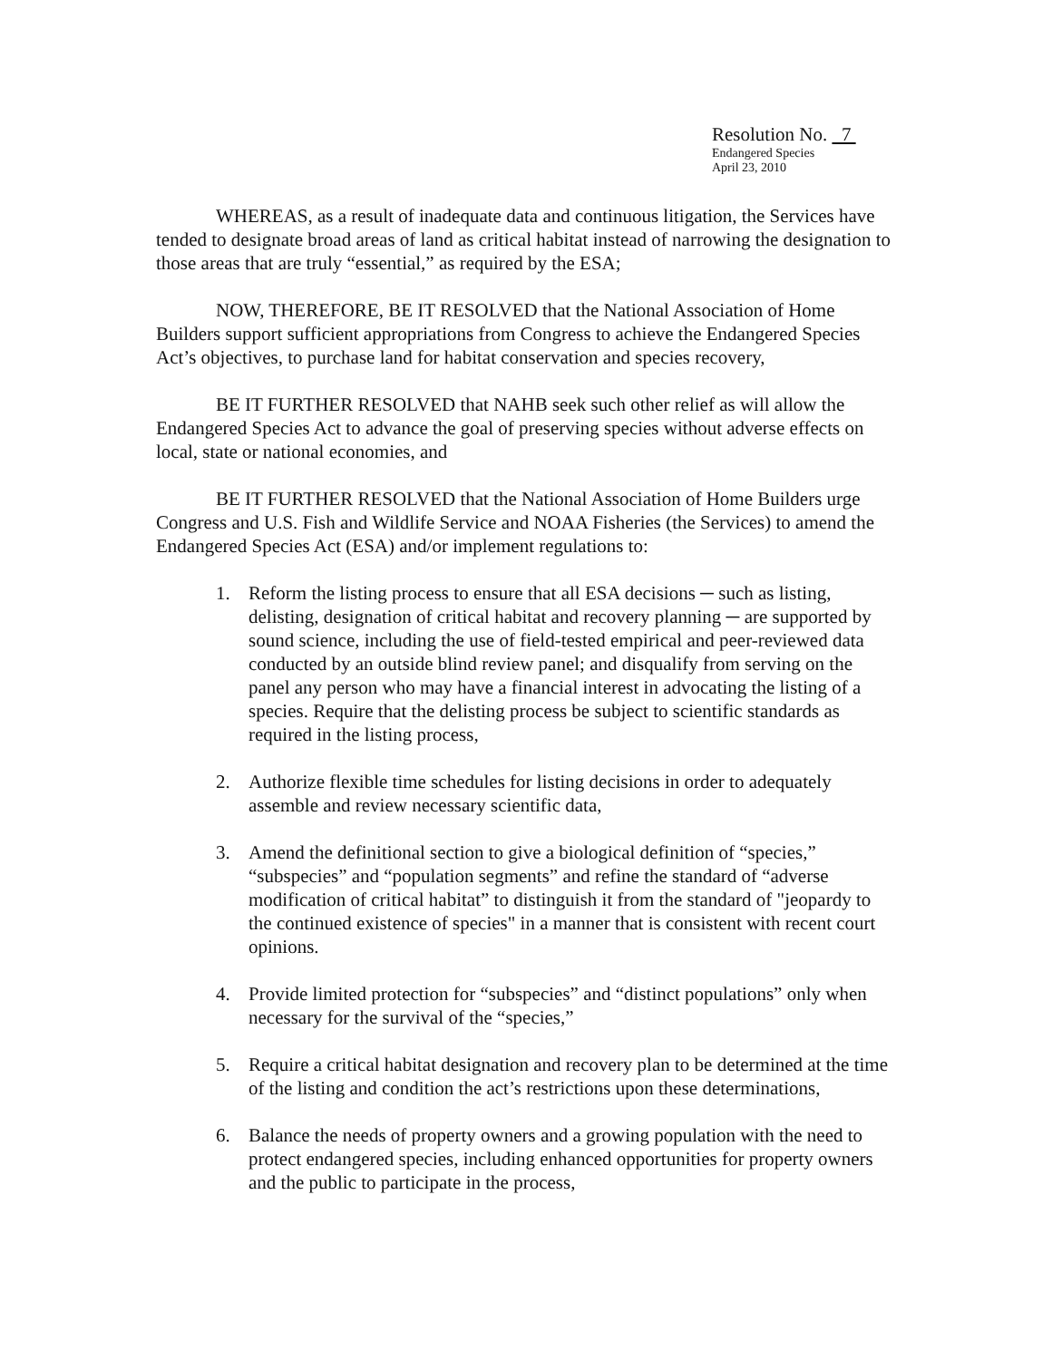Resolution No. 7
Endangered Species
April 23, 2010
WHEREAS, as a result of inadequate data and continuous litigation, the Services have tended to designate broad areas of land as critical habitat instead of narrowing the designation to those areas that are truly “essential,” as required by the ESA;
NOW, THEREFORE, BE IT RESOLVED that the National Association of Home Builders support sufficient appropriations from Congress to achieve the Endangered Species Act’s objectives, to purchase land for habitat conservation and species recovery,
BE IT FURTHER RESOLVED that NAHB seek such other relief as will allow the Endangered Species Act to advance the goal of preserving species without adverse effects on local, state or national economies, and
BE IT FURTHER RESOLVED that the National Association of Home Builders urge Congress and U.S. Fish and Wildlife Service and NOAA Fisheries (the Services) to amend the Endangered Species Act (ESA) and/or implement regulations to:
1. Reform the listing process to ensure that all ESA decisions ─ such as listing, delisting, designation of critical habitat and recovery planning ─ are supported by sound science, including the use of field-tested empirical and peer-reviewed data conducted by an outside blind review panel; and disqualify from serving on the panel any person who may have a financial interest in advocating the listing of a species. Require that the delisting process be subject to scientific standards as required in the listing process,
2. Authorize flexible time schedules for listing decisions in order to adequately assemble and review necessary scientific data,
3. Amend the definitional section to give a biological definition of “species,” “subspecies” and “population segments” and refine the standard of “adverse modification of critical habitat” to distinguish it from the standard of "jeopardy to the continued existence of species" in a manner that is consistent with recent court opinions.
4. Provide limited protection for “subspecies” and “distinct populations” only when necessary for the survival of the “species,”
5. Require a critical habitat designation and recovery plan to be determined at the time of the listing and condition the act’s restrictions upon these determinations,
6. Balance the needs of property owners and a growing population with the need to protect endangered species, including enhanced opportunities for property owners and the public to participate in the process,